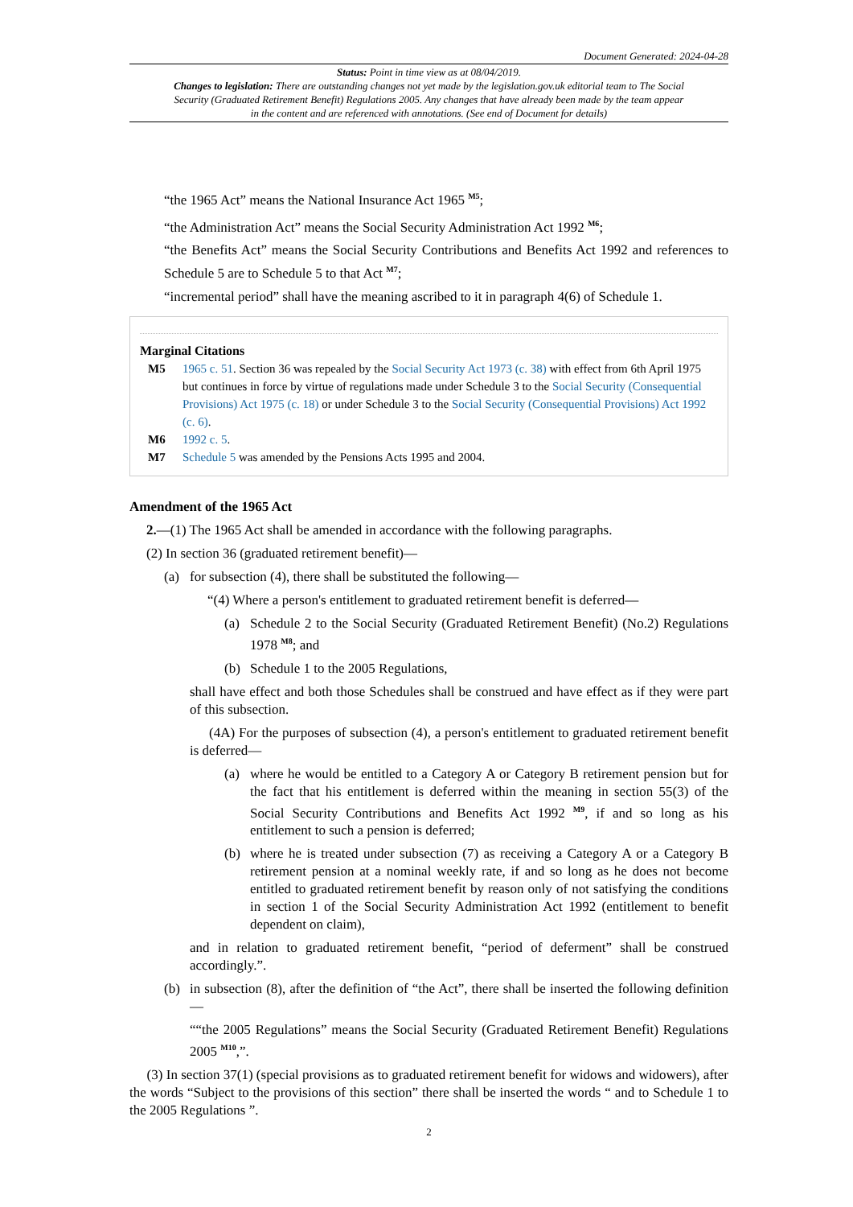Document Generated: 2024-04-28
Status: Point in time view as at 08/04/2019.
Changes to legislation: There are outstanding changes not yet made by the legislation.gov.uk editorial team to The Social Security (Graduated Retirement Benefit) Regulations 2005. Any changes that have already been made by the team appear in the content and are referenced with annotations. (See end of Document for details)
“the 1965 Act” means the National Insurance Act 1965 <sup>M5</sup>;
“the Administration Act” means the Social Security Administration Act 1992 <sup>M6</sup>;
“the Benefits Act” means the Social Security Contributions and Benefits Act 1992 and references to Schedule 5 are to Schedule 5 to that Act <sup>M7</sup>;
“incremental period” shall have the meaning ascribed to it in paragraph 4(6) of Schedule 1.
Marginal Citations
M5 1965 c. 51. Section 36 was repealed by the Social Security Act 1973 (c. 38) with effect from 6th April 1975 but continues in force by virtue of regulations made under Schedule 3 to the Social Security (Consequential Provisions) Act 1975 (c. 18) or under Schedule 3 to the Social Security (Consequential Provisions) Act 1992 (c. 6).
M6 1992 c. 5.
M7 Schedule 5 was amended by the Pensions Acts 1995 and 2004.
Amendment of the 1965 Act
2.—(1) The 1965 Act shall be amended in accordance with the following paragraphs.
(2) In section 36 (graduated retirement benefit)—
(a) for subsection (4), there shall be substituted the following—
“(4) Where a person's entitlement to graduated retirement benefit is deferred—
(a) Schedule 2 to the Social Security (Graduated Retirement Benefit) (No.2) Regulations 1978 <sup>M8</sup>; and
(b) Schedule 1 to the 2005 Regulations,
shall have effect and both those Schedules shall be construed and have effect as if they were part of this subsection.
(4A) For the purposes of subsection (4), a person's entitlement to graduated retirement benefit is deferred—
(a) where he would be entitled to a Category A or Category B retirement pension but for the fact that his entitlement is deferred within the meaning in section 55(3) of the Social Security Contributions and Benefits Act 1992 <sup>M9</sup>, if and so long as his entitlement to such a pension is deferred;
(b) where he is treated under subsection (7) as receiving a Category A or a Category B retirement pension at a nominal weekly rate, if and so long as he does not become entitled to graduated retirement benefit by reason only of not satisfying the conditions in section 1 of the Social Security Administration Act 1992 (entitlement to benefit dependent on claim),
and in relation to graduated retirement benefit, “period of deferment” shall be construed accordingly.”.
(b) in subsection (8), after the definition of “the Act”, there shall be inserted the following definition—
““the 2005 Regulations” means the Social Security (Graduated Retirement Benefit) Regulations 2005 <sup>M10</sup>,”.
(3) In section 37(1) (special provisions as to graduated retirement benefit for widows and widowers), after the words “Subject to the provisions of this section” there shall be inserted the words “ and to Schedule 1 to the 2005 Regulations ”.
2